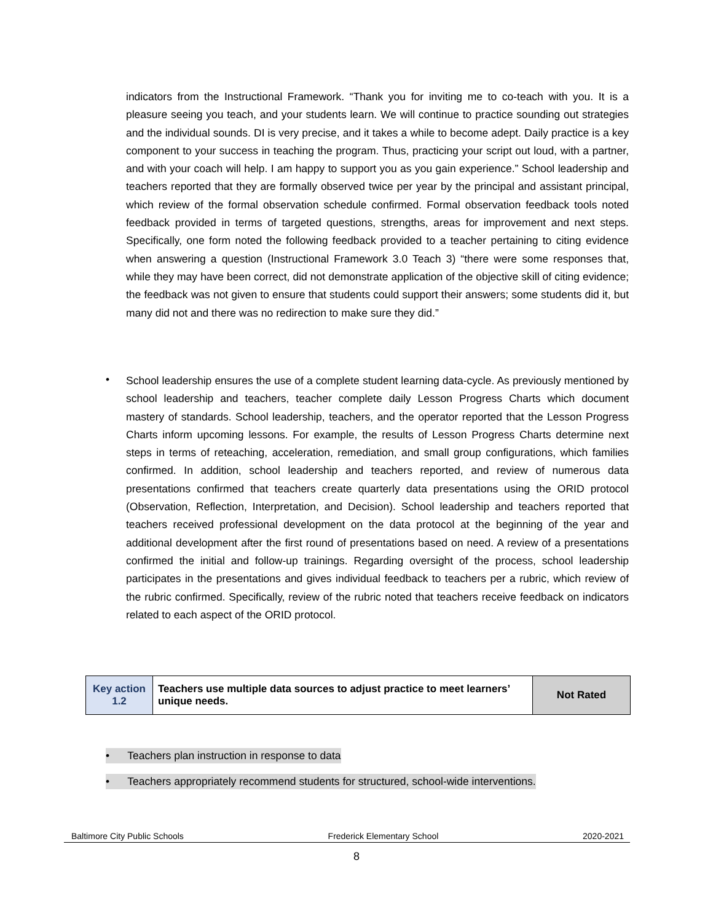indicators from the Instructional Framework. “Thank you for inviting me to co-teach with you. It is a pleasure seeing you teach, and your students learn. We will continue to practice sounding out strategies and the individual sounds. DI is very precise, and it takes a while to become adept. Daily practice is a key component to your success in teaching the program. Thus, practicing your script out loud, with a partner, and with your coach will help. I am happy to support you as you gain experience.” School leadership and teachers reported that they are formally observed twice per year by the principal and assistant principal, which review of the formal observation schedule confirmed. Formal observation feedback tools noted feedback provided in terms of targeted questions, strengths, areas for improvement and next steps. Specifically, one form noted the following feedback provided to a teacher pertaining to citing evidence when answering a question (Instructional Framework 3.0 Teach 3) “there were some responses that, while they may have been correct, did not demonstrate application of the objective skill of citing evidence; the feedback was not given to ensure that students could support their answers; some students did it, but many did not and there was no redirection to make sure they did.”
•
School leadership ensures the use of a complete student learning data-cycle. As previously mentioned by school leadership and teachers, teacher complete daily Lesson Progress Charts which document mastery of standards. School leadership, teachers, and the operator reported that the Lesson Progress Charts inform upcoming lessons. For example, the results of Lesson Progress Charts determine next steps in terms of reteaching, acceleration, remediation, and small group configurations, which families confirmed. In addition, school leadership and teachers reported, and review of numerous data presentations confirmed that teachers create quarterly data presentations using the ORID protocol (Observation, Reflection, Interpretation, and Decision). School leadership and teachers reported that teachers received professional development on the data protocol at the beginning of the year and additional development after the first round of presentations based on need. A review of a presentations confirmed the initial and follow-up trainings. Regarding oversight of the process, school leadership participates in the presentations and gives individual feedback to teachers per a rubric, which review of the rubric confirmed. Specifically, review of the rubric noted that teachers receive feedback on indicators related to each aspect of the ORID protocol.
| Key action 1.2 | Teachers use multiple data sources to adjust practice to meet learners’ unique needs. | Not Rated |
• Teachers plan instruction in response to data
• Teachers appropriately recommend students for structured, school-wide interventions.
Baltimore City Public Schools Frederick Elementary School 2020-2021
8